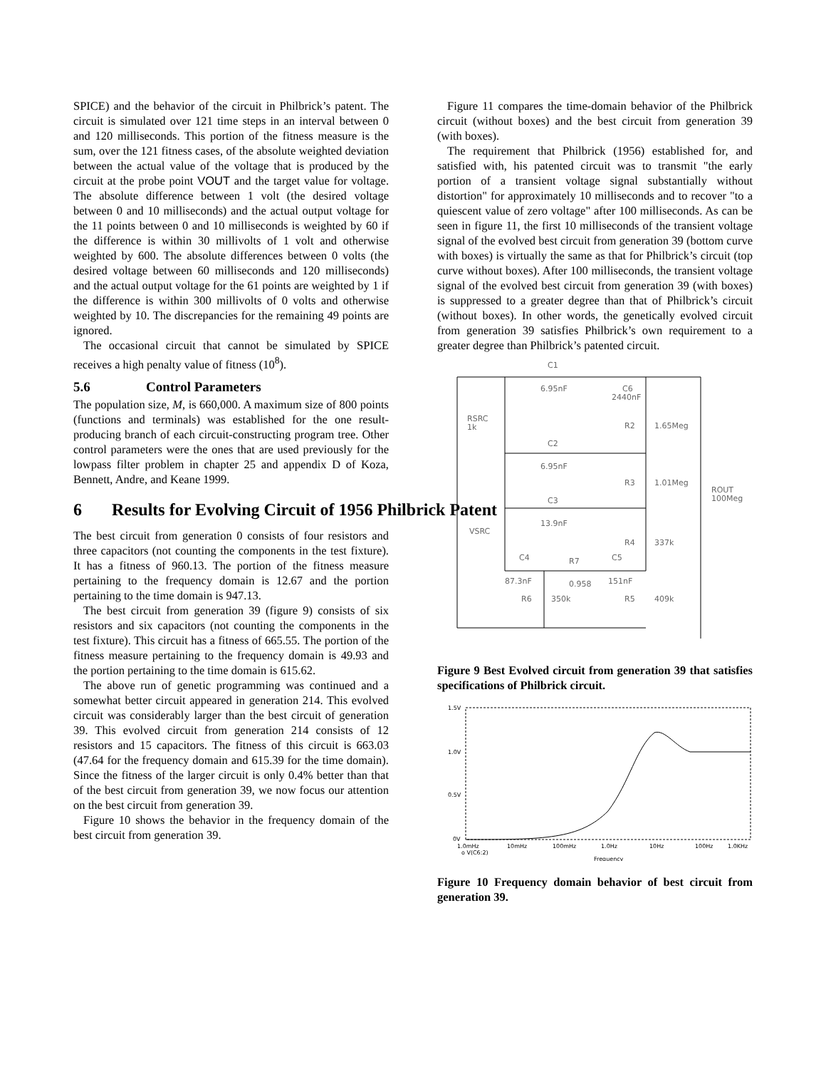SPICE) and the behavior of the circuit in Philbrick’s patent. The circuit is simulated over 121 time steps in an interval between 0 and 120 milliseconds. This portion of the fitness measure is the sum, over the 121 fitness cases, of the absolute weighted deviation between the actual value of the voltage that is produced by the circuit at the probe point VOUT and the target value for voltage. The absolute difference between 1 volt (the desired voltage between 0 and 10 milliseconds) and the actual output voltage for the 11 points between 0 and 10 milliseconds is weighted by 60 if the difference is within 30 millivolts of 1 volt and otherwise weighted by 600. The absolute differences between 0 volts (the desired voltage between 60 milliseconds and 120 milliseconds) and the actual output voltage for the 61 points are weighted by 1 if the difference is within 300 millivolts of 0 volts and otherwise weighted by 10. The discrepancies for the remaining 49 points are ignored.
The occasional circuit that cannot be simulated by SPICE receives a high penalty value of fitness (10<sup>8</sup>).
5.6 Control Parameters
The population size, M, is 660,000. A maximum size of 800 points (functions and terminals) was established for the one result-producing branch of each circuit-constructing program tree. Other control parameters were the ones that are used previously for the lowpass filter problem in chapter 25 and appendix D of Koza, Bennett, Andre, and Keane 1999.
6 Results for Evolving Circuit of 1956 Philbrick Patent
The best circuit from generation 0 consists of four resistors and three capacitors (not counting the components in the test fixture). It has a fitness of 960.13. The portion of the fitness measure pertaining to the frequency domain is 12.67 and the portion pertaining to the time domain is 947.13.
The best circuit from generation 39 (figure 9) consists of six resistors and six capacitors (not counting the components in the test fixture). This circuit has a fitness of 665.55. The portion of the fitness measure pertaining to the frequency domain is 49.93 and the portion pertaining to the time domain is 615.62.
The above run of genetic programming was continued and a somewhat better circuit appeared in generation 214. This evolved circuit was considerably larger than the best circuit of generation 39. This evolved circuit from generation 214 consists of 12 resistors and 15 capacitors. The fitness of this circuit is 663.03 (47.64 for the frequency domain and 615.39 for the time domain). Since the fitness of the larger circuit is only 0.4% better than that of the best circuit from generation 39, we now focus our attention on the best circuit from generation 39.
Figure 10 shows the behavior in the frequency domain of the best circuit from generation 39.
Figure 11 compares the time-domain behavior of the Philbrick circuit (without boxes) and the best circuit from generation 39 (with boxes).
The requirement that Philbrick (1956) established for, and satisfied with, his patented circuit was to transmit "the early portion of a transient voltage signal substantially without distortion" for approximately 10 milliseconds and to recover "to a quiescent value of zero voltage" after 100 milliseconds. As can be seen in figure 11, the first 10 milliseconds of the transient voltage signal of the evolved best circuit from generation 39 (bottom curve with boxes) is virtually the same as that for Philbrick’s circuit (top curve without boxes). After 100 milliseconds, the transient voltage signal of the evolved best circuit from generation 39 (with boxes) is suppressed to a greater degree than that of Philbrick’s circuit (without boxes). In other words, the genetically evolved circuit from generation 39 satisfies Philbrick’s own requirement to a greater degree than Philbrick’s patented circuit.
C1
6.95nF
C6
2440nF
RSRC
1k
R2
1.65Meg
C2
6.95nF
R3
1.01Meg
ROUT
100Meg
C3
13.9nF
VSRC
R4
337k
C4
R7
C5
87.3nF
0.958
151nF
R6
350k
R5
409k
Figure 9 Best Evolved circuit from generation 39 that satisfies specifications of Philbrick circuit.
1.5V
1.0V
0.5V
0V
1.0mHz
10mHz
100mHz
1.0Hz
10Hz
100Hz
1.0KHz
o V(C6:2)
Frequency
Figure 10 Frequency domain behavior of best circuit from generation 39.